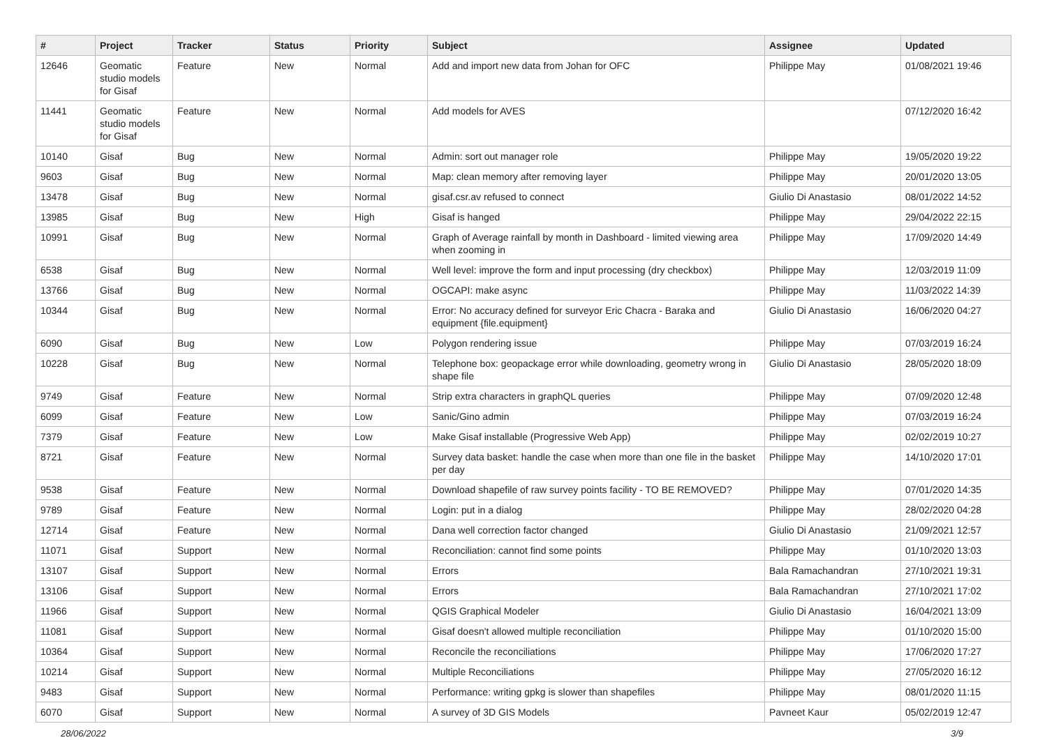| # | Project | Tracker | Status | Priority | Subject | Assignee | Updated |
| --- | --- | --- | --- | --- | --- | --- | --- |
| 12646 | Geomatic studio models for Gisaf | Feature | New | Normal | Add and import new data from Johan for OFC | Philippe May | 01/08/2021 19:46 |
| 11441 | Geomatic studio models for Gisaf | Feature | New | Normal | Add models for AVES | | 07/12/2020 16:42 |
| 10140 | Gisaf | Bug | New | Normal | Admin: sort out manager role | Philippe May | 19/05/2020 19:22 |
| 9603 | Gisaf | Bug | New | Normal | Map: clean memory after removing layer | Philippe May | 20/01/2020 13:05 |
| 13478 | Gisaf | Bug | New | Normal | gisaf.csr.av refused to connect | Giulio Di Anastasio | 08/01/2022 14:52 |
| 13985 | Gisaf | Bug | New | High | Gisaf is hanged | Philippe May | 29/04/2022 22:15 |
| 10991 | Gisaf | Bug | New | Normal | Graph of Average rainfall by month in Dashboard - limited viewing area when zooming in | Philippe May | 17/09/2020 14:49 |
| 6538 | Gisaf | Bug | New | Normal | Well level: improve the form and input processing (dry checkbox) | Philippe May | 12/03/2019 11:09 |
| 13766 | Gisaf | Bug | New | Normal | OGCAPI: make async | Philippe May | 11/03/2022 14:39 |
| 10344 | Gisaf | Bug | New | Normal | Error: No accuracy defined for surveyor Eric Chacra - Baraka and equipment {file.equipment} | Giulio Di Anastasio | 16/06/2020 04:27 |
| 6090 | Gisaf | Bug | New | Low | Polygon rendering issue | Philippe May | 07/03/2019 16:24 |
| 10228 | Gisaf | Bug | New | Normal | Telephone box: geopackage error while downloading, geometry wrong in shape file | Giulio Di Anastasio | 28/05/2020 18:09 |
| 9749 | Gisaf | Feature | New | Normal | Strip extra characters in graphQL queries | Philippe May | 07/09/2020 12:48 |
| 6099 | Gisaf | Feature | New | Low | Sanic/Gino admin | Philippe May | 07/03/2019 16:24 |
| 7379 | Gisaf | Feature | New | Low | Make Gisaf installable (Progressive Web App) | Philippe May | 02/02/2019 10:27 |
| 8721 | Gisaf | Feature | New | Normal | Survey data basket: handle the case when more than one file in the basket per day | Philippe May | 14/10/2020 17:01 |
| 9538 | Gisaf | Feature | New | Normal | Download shapefile of raw survey points facility - TO BE REMOVED? | Philippe May | 07/01/2020 14:35 |
| 9789 | Gisaf | Feature | New | Normal | Login: put in a dialog | Philippe May | 28/02/2020 04:28 |
| 12714 | Gisaf | Feature | New | Normal | Dana well correction factor changed | Giulio Di Anastasio | 21/09/2021 12:57 |
| 11071 | Gisaf | Support | New | Normal | Reconciliation: cannot find some points | Philippe May | 01/10/2020 13:03 |
| 13107 | Gisaf | Support | New | Normal | Errors | Bala Ramachandran | 27/10/2021 19:31 |
| 13106 | Gisaf | Support | New | Normal | Errors | Bala Ramachandran | 27/10/2021 17:02 |
| 11966 | Gisaf | Support | New | Normal | QGIS Graphical Modeler | Giulio Di Anastasio | 16/04/2021 13:09 |
| 11081 | Gisaf | Support | New | Normal | Gisaf doesn't allowed multiple reconciliation | Philippe May | 01/10/2020 15:00 |
| 10364 | Gisaf | Support | New | Normal | Reconcile the reconciliations | Philippe May | 17/06/2020 17:27 |
| 10214 | Gisaf | Support | New | Normal | Multiple Reconciliations | Philippe May | 27/05/2020 16:12 |
| 9483 | Gisaf | Support | New | Normal | Performance: writing gpkg is slower than shapefiles | Philippe May | 08/01/2020 11:15 |
| 6070 | Gisaf | Support | New | Normal | A survey of 3D GIS Models | Pavneet Kaur | 05/02/2019 12:47 |
28/06/2022 3/9